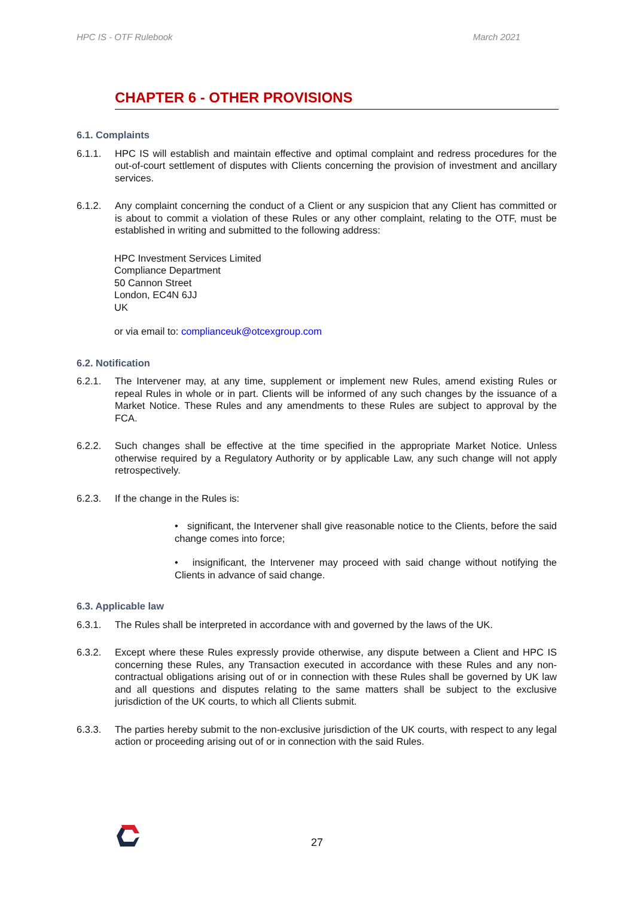HPC IS - OTF Rulebook March 2021
CHAPTER 6 - OTHER PROVISIONS
6.1. Complaints
6.1.1. HPC IS will establish and maintain effective and optimal complaint and redress procedures for the out-of-court settlement of disputes with Clients concerning the provision of investment and ancillary services.
6.1.2. Any complaint concerning the conduct of a Client or any suspicion that any Client has committed or is about to commit a violation of these Rules or any other complaint, relating to the OTF, must be established in writing and submitted to the following address:
HPC Investment Services Limited
Compliance Department
50 Cannon Street
London, EC4N 6JJ
UK
or via email to: complianceuk@otcexgroup.com
6.2. Notification
6.2.1. The Intervener may, at any time, supplement or implement new Rules, amend existing Rules or repeal Rules in whole or in part. Clients will be informed of any such changes by the issuance of a Market Notice. These Rules and any amendments to these Rules are subject to approval by the FCA.
6.2.2. Such changes shall be effective at the time specified in the appropriate Market Notice. Unless otherwise required by a Regulatory Authority or by applicable Law, any such change will not apply retrospectively.
6.2.3. If the change in the Rules is:
• significant, the Intervener shall give reasonable notice to the Clients, before the said change comes into force;
• insignificant, the Intervener may proceed with said change without notifying the Clients in advance of said change.
6.3. Applicable law
6.3.1. The Rules shall be interpreted in accordance with and governed by the laws of the UK.
6.3.2. Except where these Rules expressly provide otherwise, any dispute between a Client and HPC IS concerning these Rules, any Transaction executed in accordance with these Rules and any non-contractual obligations arising out of or in connection with these Rules shall be governed by UK law and all questions and disputes relating to the same matters shall be subject to the exclusive jurisdiction of the UK courts, to which all Clients submit.
6.3.3. The parties hereby submit to the non-exclusive jurisdiction of the UK courts, with respect to any legal action or proceeding arising out of or in connection with the said Rules.
27